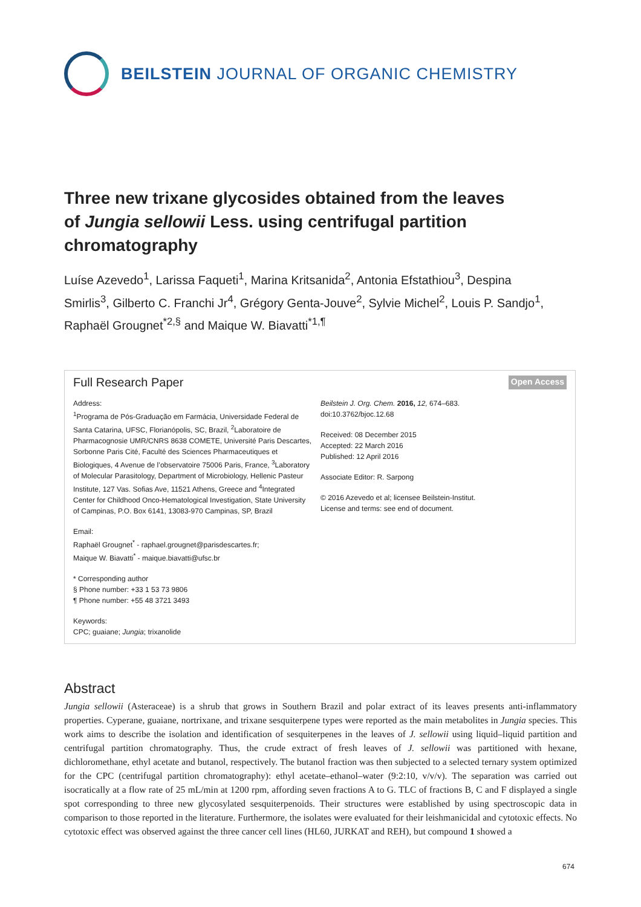BEILSTEIN JOURNAL OF ORGANIC CHEMISTRY
Three new trixane glycosides obtained from the leaves of Jungia sellowii Less. using centrifugal partition chromatography
Luíse Azevedo<sup>1</sup>, Larissa Faqueti<sup>1</sup>, Marina Kritsanida<sup>2</sup>, Antonia Efstathiou<sup>3</sup>, Despina Smirlis<sup>3</sup>, Gilberto C. Franchi Jr<sup>4</sup>, Grégory Genta-Jouve<sup>2</sup>, Sylvie Michel<sup>2</sup>, Louis P. Sandjo<sup>1</sup>, Raphaël Grougnet<sup>*2,§</sup> and Maique W. Biavatti<sup>*1,¶</sup>
Full Research Paper
Open Access
Address:
<sup>1</sup> Programa de Pós-Graduação em Farmácia, Universidade Federal de Santa Catarina, UFSC, Florianópolis, SC, Brazil, <sup>2</sup>Laboratoire de Pharmacognosie UMR/CNRS 8638 COMETE, Université Paris Descartes, Sorbonne Paris Cité, Faculté des Sciences Pharmaceutiques et Biologiques, 4 Avenue de l’observatoire 75006 Paris, France, <sup>3</sup>Laboratory of Molecular Parasitology, Department of Microbiology, Hellenic Pasteur Institute, 127 Vas. Sofias Ave, 11521 Athens, Greece and <sup>4</sup>Integrated Center for Childhood Onco-Hematological Investigation, State University of Campinas, P.O. Box 6141, 13083-970 Campinas, SP, Brazil
Email:
Raphaël Grougnet<sup>*</sup> - raphael.grougnet@parisdescartes.fr;
Maique W. Biavatti<sup>*</sup> - maique.biavatti@ufsc.br
* Corresponding author
§ Phone number: +33 1 53 73 9806
¶ Phone number: +55 48 3721 3493
Keywords:
CPC; guaiane; Jungia; trixanolide
Beilstein J. Org. Chem. 2016, 12, 674–683.
doi:10.3762/bjoc.12.68
Received: 08 December 2015
Accepted: 22 March 2016
Published: 12 April 2016
Associate Editor: R. Sarpong
© 2016 Azevedo et al; licensee Beilstein-Institut.
License and terms: see end of document.
Abstract
Jungia sellowii (Asteraceae) is a shrub that grows in Southern Brazil and polar extract of its leaves presents anti-inflammatory properties. Cyperane, guaiane, nortrixane, and trixane sesquiterpene types were reported as the main metabolites in Jungia species. This work aims to describe the isolation and identification of sesquiterpenes in the leaves of J. sellowii using liquid–liquid partition and centrifugal partition chromatography. Thus, the crude extract of fresh leaves of J. sellowii was partitioned with hexane, dichloromethane, ethyl acetate and butanol, respectively. The butanol fraction was then subjected to a selected ternary system optimized for the CPC (centrifugal partition chromatography): ethyl acetate–ethanol–water (9:2:10, v/v/v). The separation was carried out isocratically at a flow rate of 25 mL/min at 1200 rpm, affording seven fractions A to G. TLC of fractions B, C and F displayed a single spot corresponding to three new glycosylated sesquiterpenoids. Their structures were established by using spectroscopic data in comparison to those reported in the literature. Furthermore, the isolates were evaluated for their leishmanicidal and cytotoxic effects. No cytotoxic effect was observed against the three cancer cell lines (HL60, JURKAT and REH), but compound 1 showed a
674